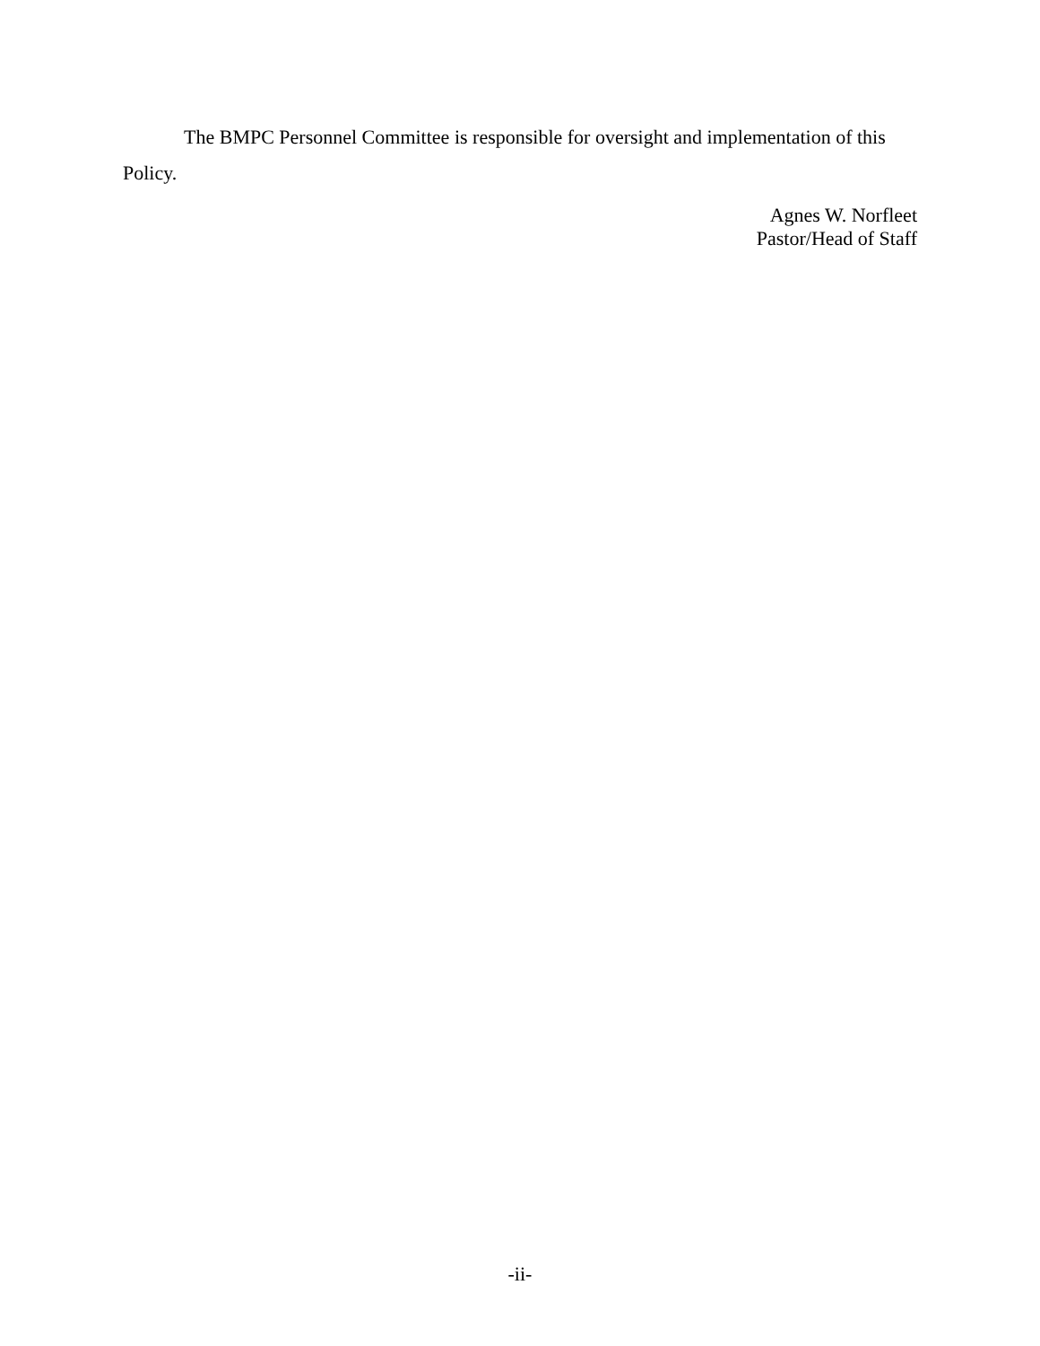The BMPC Personnel Committee is responsible for oversight and implementation of this Policy.
Agnes W. Norfleet
Pastor/Head of Staff
-ii-